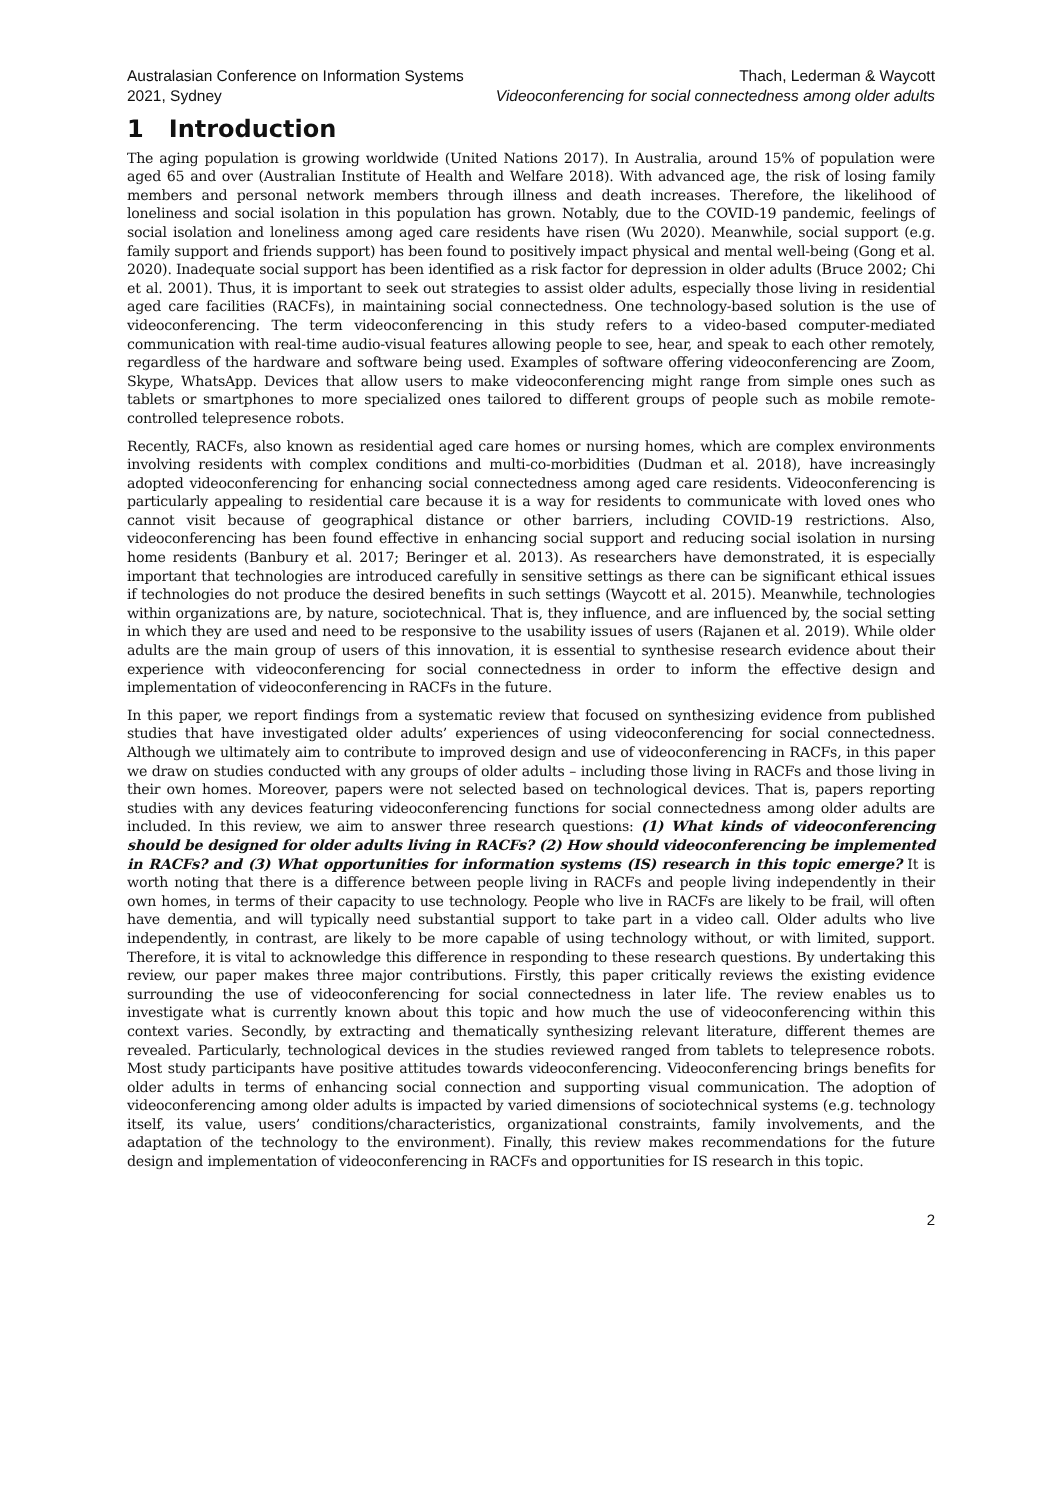Australasian Conference on Information Systems
2021, Sydney
Thach, Lederman & Waycott
Videoconferencing for social connectedness among older adults
1 Introduction
The aging population is growing worldwide (United Nations 2017). In Australia, around 15% of population were aged 65 and over (Australian Institute of Health and Welfare 2018). With advanced age, the risk of losing family members and personal network members through illness and death increases. Therefore, the likelihood of loneliness and social isolation in this population has grown. Notably, due to the COVID-19 pandemic, feelings of social isolation and loneliness among aged care residents have risen (Wu 2020). Meanwhile, social support (e.g. family support and friends support) has been found to positively impact physical and mental well-being (Gong et al. 2020). Inadequate social support has been identified as a risk factor for depression in older adults (Bruce 2002; Chi et al. 2001). Thus, it is important to seek out strategies to assist older adults, especially those living in residential aged care facilities (RACFs), in maintaining social connectedness. One technology-based solution is the use of videoconferencing. The term videoconferencing in this study refers to a video-based computer-mediated communication with real-time audio-visual features allowing people to see, hear, and speak to each other remotely, regardless of the hardware and software being used. Examples of software offering videoconferencing are Zoom, Skype, WhatsApp. Devices that allow users to make videoconferencing might range from simple ones such as tablets or smartphones to more specialized ones tailored to different groups of people such as mobile remote-controlled telepresence robots.
Recently, RACFs, also known as residential aged care homes or nursing homes, which are complex environments involving residents with complex conditions and multi-co-morbidities (Dudman et al. 2018), have increasingly adopted videoconferencing for enhancing social connectedness among aged care residents. Videoconferencing is particularly appealing to residential care because it is a way for residents to communicate with loved ones who cannot visit because of geographical distance or other barriers, including COVID-19 restrictions. Also, videoconferencing has been found effective in enhancing social support and reducing social isolation in nursing home residents (Banbury et al. 2017; Beringer et al. 2013). As researchers have demonstrated, it is especially important that technologies are introduced carefully in sensitive settings as there can be significant ethical issues if technologies do not produce the desired benefits in such settings (Waycott et al. 2015). Meanwhile, technologies within organizations are, by nature, sociotechnical. That is, they influence, and are influenced by, the social setting in which they are used and need to be responsive to the usability issues of users (Rajanen et al. 2019). While older adults are the main group of users of this innovation, it is essential to synthesise research evidence about their experience with videoconferencing for social connectedness in order to inform the effective design and implementation of videoconferencing in RACFs in the future.
In this paper, we report findings from a systematic review that focused on synthesizing evidence from published studies that have investigated older adults’ experiences of using videoconferencing for social connectedness. Although we ultimately aim to contribute to improved design and use of videoconferencing in RACFs, in this paper we draw on studies conducted with any groups of older adults – including those living in RACFs and those living in their own homes. Moreover, papers were not selected based on technological devices. That is, papers reporting studies with any devices featuring videoconferencing functions for social connectedness among older adults are included. In this review, we aim to answer three research questions: (1) What kinds of videoconferencing should be designed for older adults living in RACFs? (2) How should videoconferencing be implemented in RACFs? and (3) What opportunities for information systems (IS) research in this topic emerge? It is worth noting that there is a difference between people living in RACFs and people living independently in their own homes, in terms of their capacity to use technology. People who live in RACFs are likely to be frail, will often have dementia, and will typically need substantial support to take part in a video call. Older adults who live independently, in contrast, are likely to be more capable of using technology without, or with limited, support. Therefore, it is vital to acknowledge this difference in responding to these research questions. By undertaking this review, our paper makes three major contributions. Firstly, this paper critically reviews the existing evidence surrounding the use of videoconferencing for social connectedness in later life. The review enables us to investigate what is currently known about this topic and how much the use of videoconferencing within this context varies. Secondly, by extracting and thematically synthesizing relevant literature, different themes are revealed. Particularly, technological devices in the studies reviewed ranged from tablets to telepresence robots. Most study participants have positive attitudes towards videoconferencing. Videoconferencing brings benefits for older adults in terms of enhancing social connection and supporting visual communication. The adoption of videoconferencing among older adults is impacted by varied dimensions of sociotechnical systems (e.g. technology itself, its value, users’ conditions/characteristics, organizational constraints, family involvements, and the adaptation of the technology to the environment). Finally, this review makes recommendations for the future design and implementation of videoconferencing in RACFs and opportunities for IS research in this topic.
2